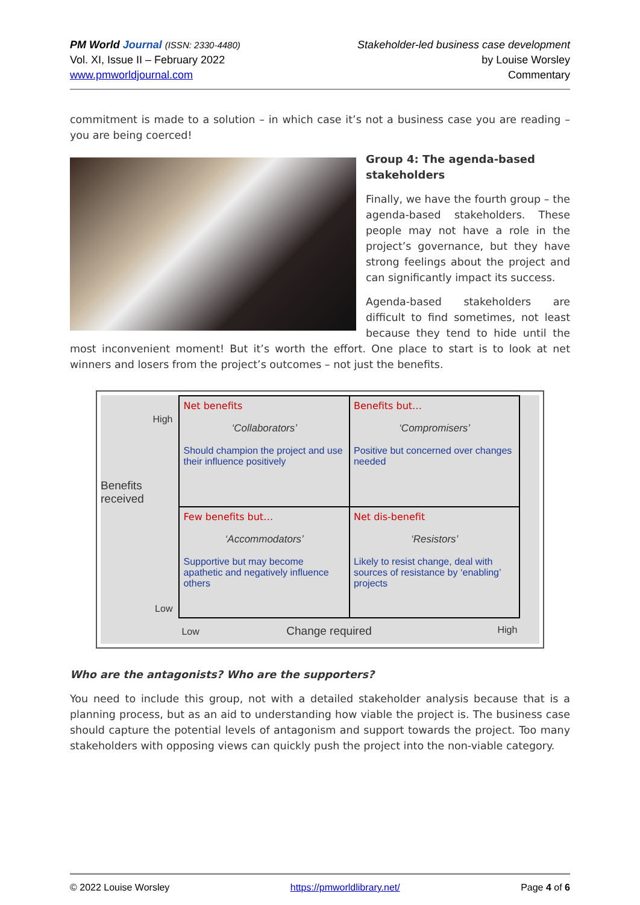PM World Journal (ISSN: 2330-4480)
Vol. XI, Issue II – February 2022
www.pmworldjournal.com
Stakeholder-led business case development
by Louise Worsley
Commentary
commitment is made to a solution – in which case it’s not a business case you are reading – you are being coerced!
Group 4: The agenda-based stakeholders
Finally, we have the fourth group – the agenda-based stakeholders. These people may not have a role in the project’s governance, but they have strong feelings about the project and can significantly impact its success.
Agenda-based stakeholders are difficult to find sometimes, not least because they tend to hide until the most inconvenient moment! But it’s worth the effort. One place to start is to look at net winners and losers from the project’s outcomes – not just the benefits.
| High Benefits received | Net benefits ‘Collaborators’ Should champion the project and use their influence positively | Benefits but… ‘Compromisers’ Positive but concerned over changes needed | |
| Low | Few benefits but… ‘Accommodators’ Supportive but may become apathetic and negatively influence others | Net dis-benefit ‘Resistors’ Likely to resist change, deal with sources of resistance by ‘enabling’ projects | |
| | Low Change required High | | |
Who are the antagonists? Who are the supporters?
You need to include this group, not with a detailed stakeholder analysis because that is a planning process, but as an aid to understanding how viable the project is. The business case should capture the potential levels of antagonism and support towards the project. Too many stakeholders with opposing views can quickly push the project into the non-viable category.
© 2022 Louise Worsley https://pmworldlibrary.net/ Page 4 of 6